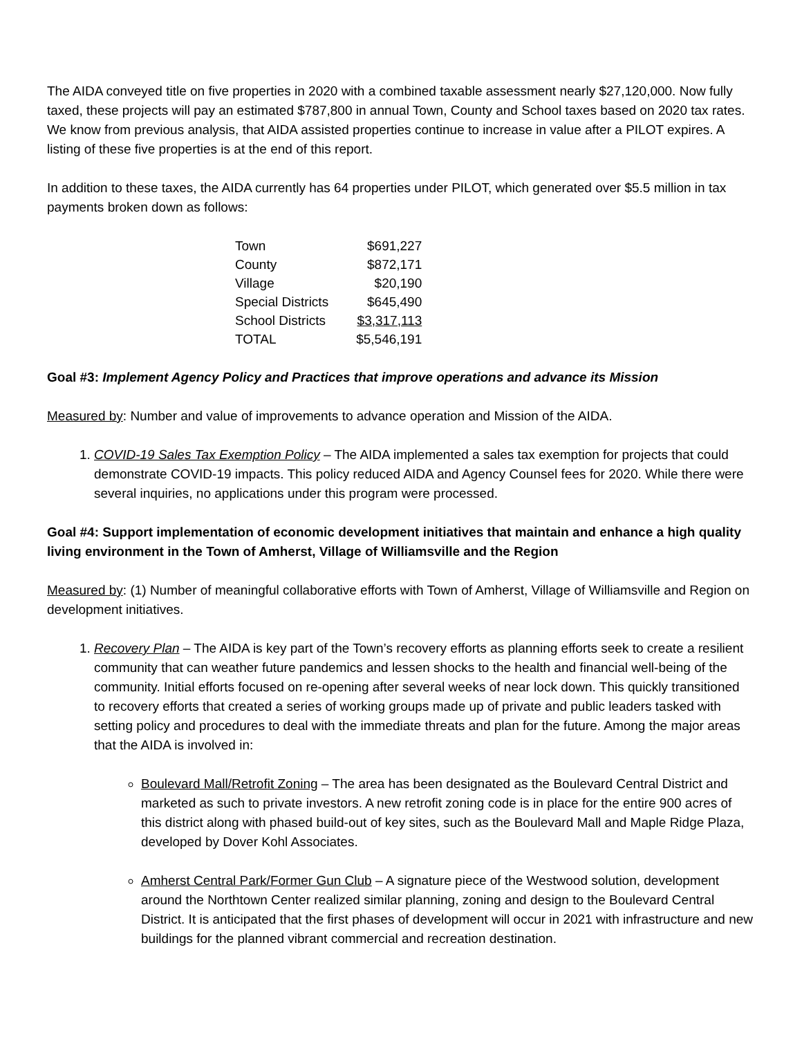The AIDA conveyed title on five properties in 2020 with a combined taxable assessment nearly $27,120,000. Now fully taxed, these projects will pay an estimated $787,800 in annual Town, County and School taxes based on 2020 tax rates. We know from previous analysis, that AIDA assisted properties continue to increase in value after a PILOT expires. A listing of these five properties is at the end of this report.
In addition to these taxes, the AIDA currently has 64 properties under PILOT, which generated over $5.5 million in tax payments broken down as follows:
| Town | $691,227 |
| County | $872,171 |
| Village | $20,190 |
| Special Districts | $645,490 |
| School Districts | $3,317,113 |
| TOTAL | $5,546,191 |
Goal #3: Implement Agency Policy and Practices that improve operations and advance its Mission
Measured by: Number and value of improvements to advance operation and Mission of the AIDA.
1. COVID-19 Sales Tax Exemption Policy – The AIDA implemented a sales tax exemption for projects that could demonstrate COVID-19 impacts. This policy reduced AIDA and Agency Counsel fees for 2020. While there were several inquiries, no applications under this program were processed.
Goal #4: Support implementation of economic development initiatives that maintain and enhance a high quality living environment in the Town of Amherst, Village of Williamsville and the Region
Measured by: (1) Number of meaningful collaborative efforts with Town of Amherst, Village of Williamsville and Region on development initiatives.
1. Recovery Plan – The AIDA is key part of the Town’s recovery efforts as planning efforts seek to create a resilient community that can weather future pandemics and lessen shocks to the health and financial well-being of the community. Initial efforts focused on re-opening after several weeks of near lock down. This quickly transitioned to recovery efforts that created a series of working groups made up of private and public leaders tasked with setting policy and procedures to deal with the immediate threats and plan for the future. Among the major areas that the AIDA is involved in:
Boulevard Mall/Retrofit Zoning – The area has been designated as the Boulevard Central District and marketed as such to private investors. A new retrofit zoning code is in place for the entire 900 acres of this district along with phased build-out of key sites, such as the Boulevard Mall and Maple Ridge Plaza, developed by Dover Kohl Associates.
Amherst Central Park/Former Gun Club – A signature piece of the Westwood solution, development around the Northtown Center realized similar planning, zoning and design to the Boulevard Central District. It is anticipated that the first phases of development will occur in 2021 with infrastructure and new buildings for the planned vibrant commercial and recreation destination.